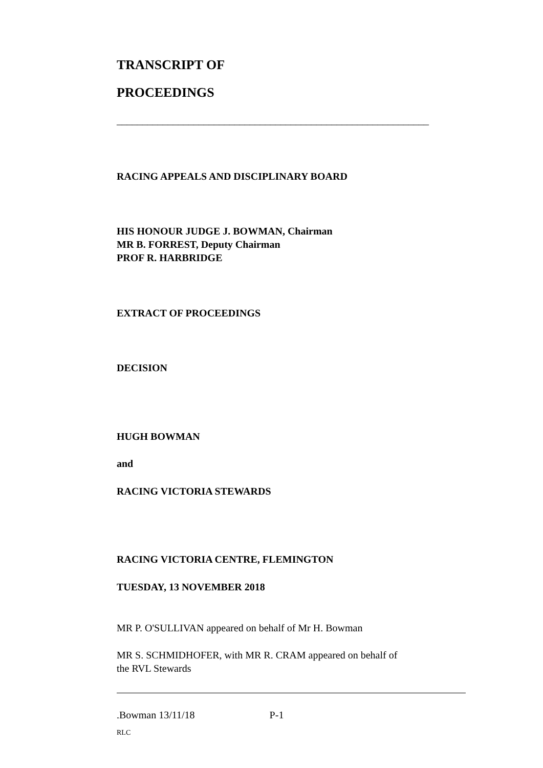TRANSCRIPT OF
PROCEEDINGS
_____________________________________________________________
RACING APPEALS AND DISCIPLINARY BOARD
HIS HONOUR JUDGE J. BOWMAN, Chairman
MR B. FORREST, Deputy Chairman
PROF R. HARBRIDGE
EXTRACT OF PROCEEDINGS
DECISION
HUGH BOWMAN
and
RACING VICTORIA STEWARDS
RACING VICTORIA CENTRE, FLEMINGTON
TUESDAY, 13 NOVEMBER 2018
MR P. O'SULLIVAN appeared on behalf of Mr H. Bowman
MR S. SCHMIDHOFER, with MR R. CRAM appeared on behalf of
the RVL Stewards
.Bowman 13/11/18 P-1
RLC